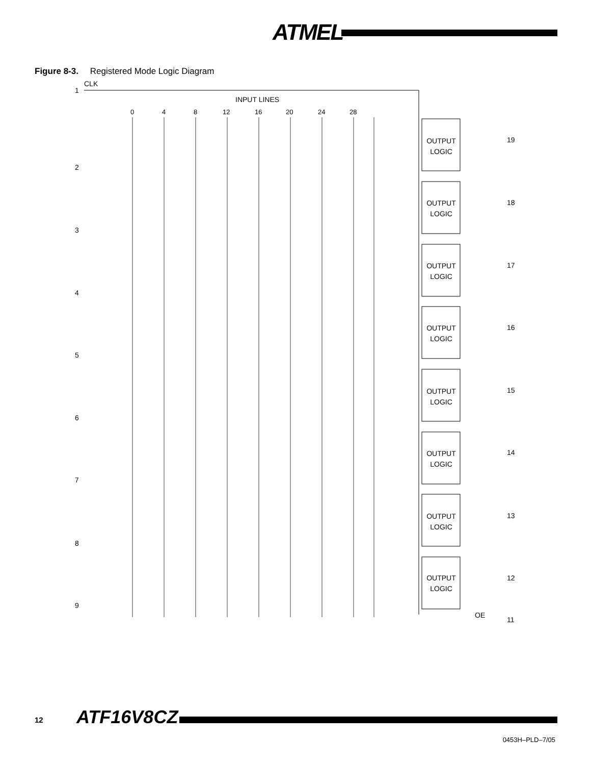ATMEL
Figure 8-3. Registered Mode Logic Diagram
1
CLK
INPUT LINES
0
4
8
12
16
20
24
28
2
3
4
5
6
7
8
9
OUTPUT
LOGIC
OUTPUT
LOGIC
OUTPUT
LOGIC
OUTPUT
LOGIC
OUTPUT
LOGIC
OUTPUT
LOGIC
OUTPUT
LOGIC
OUTPUT
LOGIC
19
18
17
16
15
14
13
12
OE
11
12 ATF16V8CZ
0453H–PLD–7/05